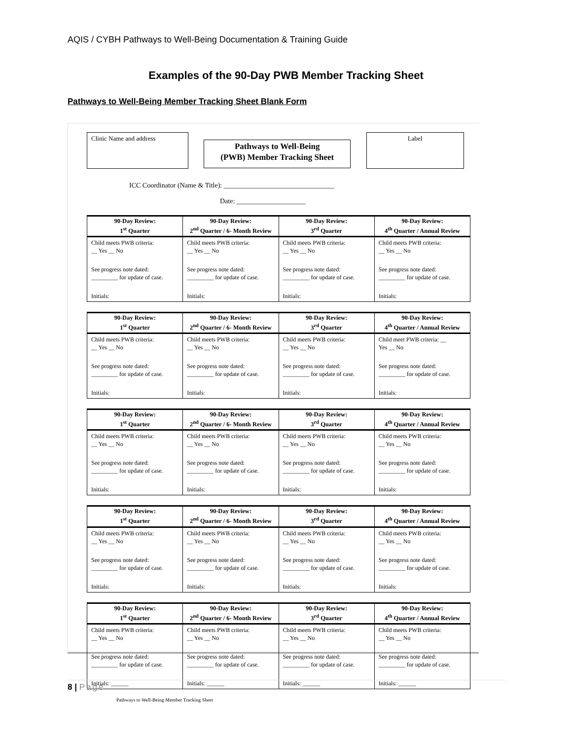AQIS / CYBH Pathways to Well-Being Documentation & Training Guide
Examples of the 90-Day PWB Member Tracking Sheet
Pathways to Well-Being Member Tracking Sheet Blank Form
Clinic Name and address
Pathways to Well-Being
(PWB) Member Tracking Sheet
Label
ICC Coordinator (Name & Title): ________________________________
Date: ____________________
| 90-Day Review: 1<sup>st</sup> Quarter | 90-Day Review: 2<sup>nd</sup> Quarter / 6- Month Review | 90-Day Review: 3<sup>rd</sup> Quarter | 90-Day Review: 4<sup>th</sup> Quarter / Annual Review |
| --- | --- | --- | --- |
| Child meets PWB criteria: __ Yes __ No | Child meets PWB criteria: __ Yes __ No | Child meets PWB criteria: __ Yes __ No | Child meets PWB criteria: __ Yes __ No |
| See progress note dated: _________ for update of case. | See progress note dated: _________ for update of case. | See progress note dated: _________ for update of case. | See progress note dated: _________ for update of case. |
| Initials: | Initials: | Initials: | Initials: |
| 90-Day Review: 1<sup>st</sup> Quarter | 90-Day Review: 2<sup>nd</sup> Quarter / 6- Month Review | 90-Day Review: 3<sup>rd</sup> Quarter | 90-Day Review: 4<sup>th</sup> Quarter / Annual Review |
| --- | --- | --- | --- |
| Child meets PWB criteria: __ Yes __ No | Child meets PWB criteria: __ Yes __ No | Child meets PWB criteria: __ Yes __ No | Child meet PWB criteria: __ Yes __ No |
| See progress note dated: _________ for update of case. | See progress note dated: _________ for update of case. | See progress note dated: _________ for update of case. | See progress note dated: _________ for update of case. |
| Initials: | Initials: | Initials: | Initials: |
| 90-Day Review: 1<sup>st</sup> Quarter | 90-Day Review: 2<sup>nd</sup> Quarter / 6- Month Review | 90-Day Review: 3<sup>rd</sup> Quarter | 90-Day Review: 4<sup>th</sup> Quarter / Annual Review |
| --- | --- | --- | --- |
| Child meets PWB criteria: __ Yes __ No | Child meets PWB criteria: __ Yes __ No | Child meets PWB criteria: __ Yes __ No | Child meets PWB criteria: __ Yes __ No |
| See progress note dated: _________ for update of case. | See progress note dated: _________ for update of case. | See progress note dated: _________ for update of case. | See progress note dated: _________ for update of case. |
| Initials: | Initials: | Initials: | Initials: |
| 90-Day Review: 1<sup>st</sup> Quarter | 90-Day Review: 2<sup>nd</sup> Quarter / 6- Month Review | 90-Day Review: 3<sup>rd</sup> Quarter | 90-Day Review: 4<sup>th</sup> Quarter / Annual Review |
| --- | --- | --- | --- |
| Child meets PWB criteria: __ Yes __ No | Child meets PWB criteria: __ Yes __ No | Child meets PWB criteria: __ Yes __ No | Child meets PWB criteria: __ Yes __ No |
| See progress note dated: _________ for update of case. | See progress note dated: _________ for update of case. | See progress note dated: _________ for update of case. | See progress note dated: _________ for update of case. |
| Initials: | Initials: | Initials: | Initials: |
| 90-Day Review: 1<sup>st</sup> Quarter | 90-Day Review: 2<sup>nd</sup> Quarter / 6- Month Review | 90-Day Review: 3<sup>rd</sup> Quarter | 90-Day Review: 4<sup>th</sup> Quarter / Annual Review |
| --- | --- | --- | --- |
| Child meets PWB criteria: __ Yes __ No | Child meets PWB criteria: __ Yes __ No | Child meets PWB criteria: __ Yes __ No | Child meets PWB criteria: __ Yes __ No |
| See progress note dated: _________ for update of case. | See progress note dated: _________ for update of case. | See progress note dated: _________ for update of case. | See progress note dated: _________ for update of case. |
| Initials: ______ | Initials: ______ | Initials: ______ | Initials: ______ |
Pathways to Well-Being Member Tracking Sheet
8 | Page